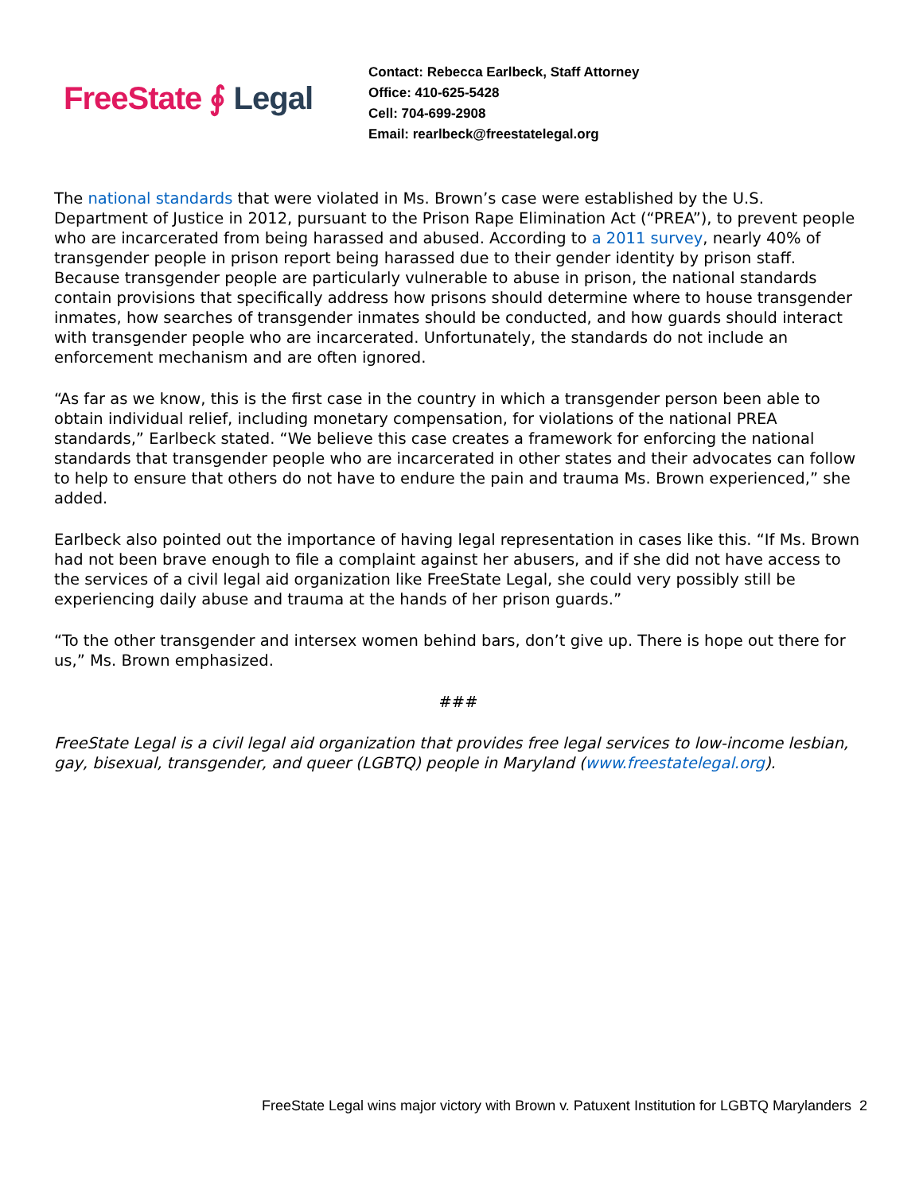FreeState ∮ Legal
Contact: Rebecca Earlbeck, Staff Attorney
Office: 410-625-5428
Cell: 704-699-2908
Email: rearlbeck@freestatelegal.org
The national standards that were violated in Ms. Brown’s case were established by the U.S. Department of Justice in 2012, pursuant to the Prison Rape Elimination Act (“PREA”), to prevent people who are incarcerated from being harassed and abused. According to a 2011 survey, nearly 40% of transgender people in prison report being harassed due to their gender identity by prison staff. Because transgender people are particularly vulnerable to abuse in prison, the national standards contain provisions that specifically address how prisons should determine where to house transgender inmates, how searches of transgender inmates should be conducted, and how guards should interact with transgender people who are incarcerated. Unfortunately, the standards do not include an enforcement mechanism and are often ignored.
“As far as we know, this is the first case in the country in which a transgender person been able to obtain individual relief, including monetary compensation, for violations of the national PREA standards,” Earlbeck stated. “We believe this case creates a framework for enforcing the national standards that transgender people who are incarcerated in other states and their advocates can follow to help to ensure that others do not have to endure the pain and trauma Ms. Brown experienced,” she added.
Earlbeck also pointed out the importance of having legal representation in cases like this. “If Ms. Brown had not been brave enough to file a complaint against her abusers, and if she did not have access to the services of a civil legal aid organization like FreeState Legal, she could very possibly still be experiencing daily abuse and trauma at the hands of her prison guards.”
“To the other transgender and intersex women behind bars, don’t give up. There is hope out there for us,” Ms. Brown emphasized.
###
FreeState Legal is a civil legal aid organization that provides free legal services to low-income lesbian, gay, bisexual, transgender, and queer (LGBTQ) people in Maryland (www.freestatelegal.org).
FreeState Legal wins major victory with Brown v. Patuxent Institution for LGBTQ Marylanders 2